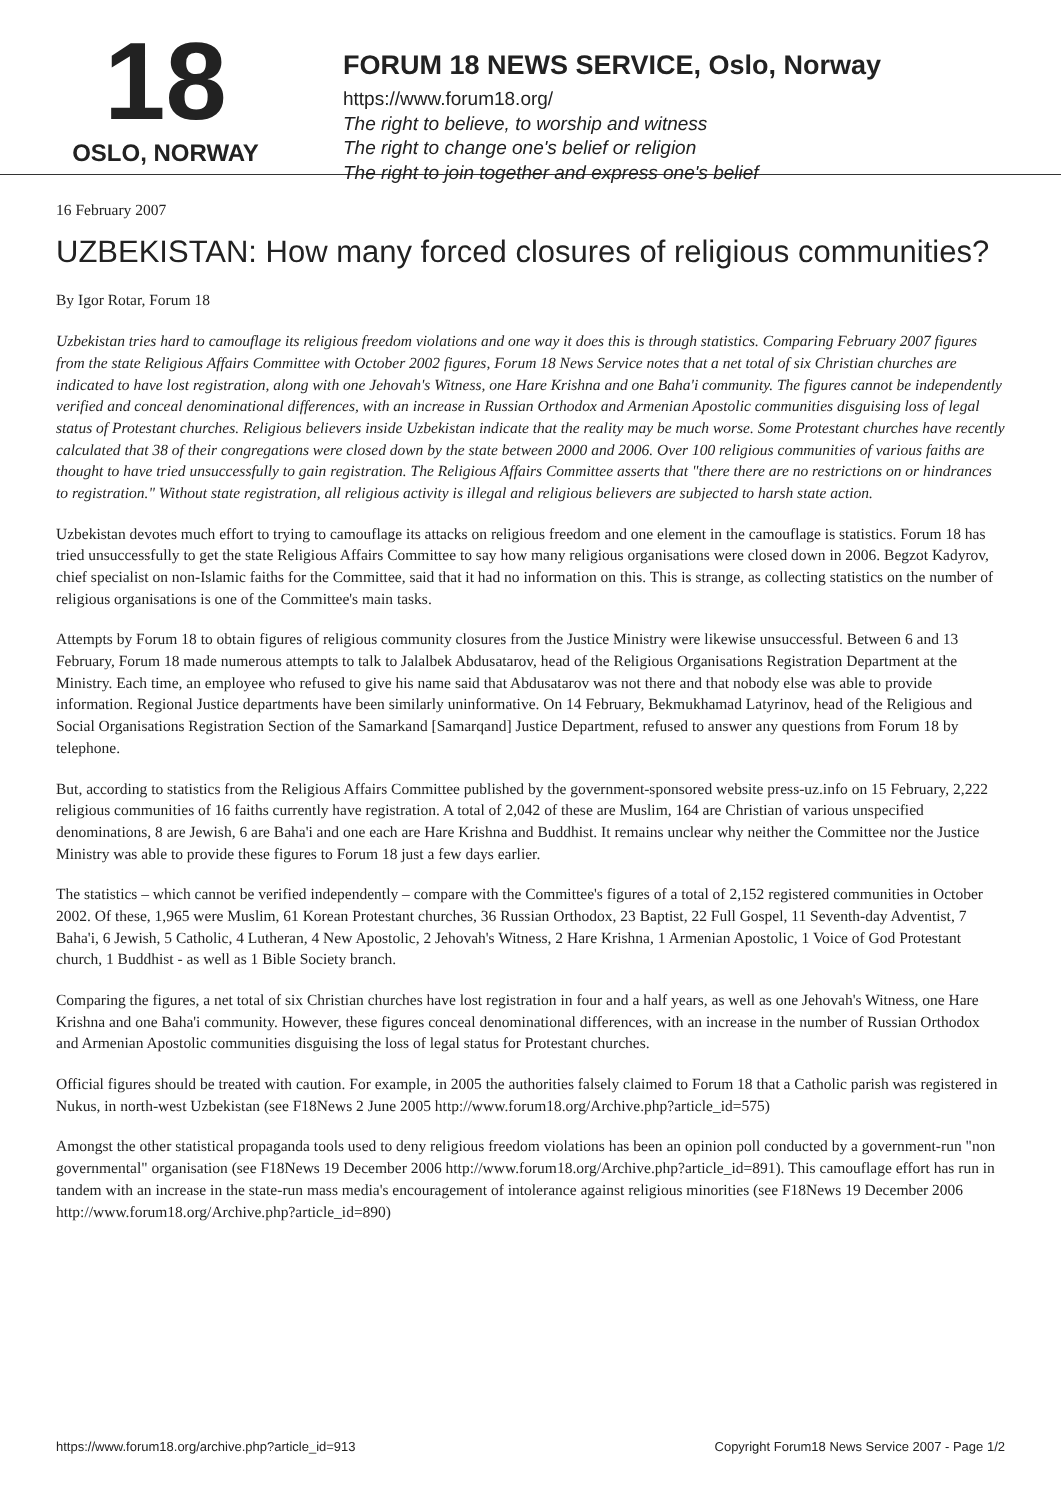18
OSLO, NORWAY
FORUM 18 NEWS SERVICE, Oslo, Norway
https://www.forum18.org/
The right to believe, to worship and witness
The right to change one's belief or religion
The right to join together and express one's belief
16 February 2007
UZBEKISTAN: How many forced closures of religious communities?
By Igor Rotar, Forum 18
Uzbekistan tries hard to camouflage its religious freedom violations and one way it does this is through statistics. Comparing February 2007 figures from the state Religious Affairs Committee with October 2002 figures, Forum 18 News Service notes that a net total of six Christian churches are indicated to have lost registration, along with one Jehovah's Witness, one Hare Krishna and one Baha'i community. The figures cannot be independently verified and conceal denominational differences, with an increase in Russian Orthodox and Armenian Apostolic communities disguising loss of legal status of Protestant churches. Religious believers inside Uzbekistan indicate that the reality may be much worse. Some Protestant churches have recently calculated that 38 of their congregations were closed down by the state between 2000 and 2006. Over 100 religious communities of various faiths are thought to have tried unsuccessfully to gain registration. The Religious Affairs Committee asserts that "there there are no restrictions on or hindrances to registration." Without state registration, all religious activity is illegal and religious believers are subjected to harsh state action.
Uzbekistan devotes much effort to trying to camouflage its attacks on religious freedom and one element in the camouflage is statistics. Forum 18 has tried unsuccessfully to get the state Religious Affairs Committee to say how many religious organisations were closed down in 2006. Begzot Kadyrov, chief specialist on non-Islamic faiths for the Committee, said that it had no information on this. This is strange, as collecting statistics on the number of religious organisations is one of the Committee's main tasks.
Attempts by Forum 18 to obtain figures of religious community closures from the Justice Ministry were likewise unsuccessful. Between 6 and 13 February, Forum 18 made numerous attempts to talk to Jalalbek Abdusatarov, head of the Religious Organisations Registration Department at the Ministry. Each time, an employee who refused to give his name said that Abdusatarov was not there and that nobody else was able to provide information. Regional Justice departments have been similarly uninformative. On 14 February, Bekmukhamad Latyrinov, head of the Religious and Social Organisations Registration Section of the Samarkand [Samarqand] Justice Department, refused to answer any questions from Forum 18 by telephone.
But, according to statistics from the Religious Affairs Committee published by the government-sponsored website press-uz.info on 15 February, 2,222 religious communities of 16 faiths currently have registration. A total of 2,042 of these are Muslim, 164 are Christian of various unspecified denominations, 8 are Jewish, 6 are Baha'i and one each are Hare Krishna and Buddhist. It remains unclear why neither the Committee nor the Justice Ministry was able to provide these figures to Forum 18 just a few days earlier.
The statistics – which cannot be verified independently – compare with the Committee's figures of a total of 2,152 registered communities in October 2002. Of these, 1,965 were Muslim, 61 Korean Protestant churches, 36 Russian Orthodox, 23 Baptist, 22 Full Gospel, 11 Seventh-day Adventist, 7 Baha'i, 6 Jewish, 5 Catholic, 4 Lutheran, 4 New Apostolic, 2 Jehovah's Witness, 2 Hare Krishna, 1 Armenian Apostolic, 1 Voice of God Protestant church, 1 Buddhist - as well as 1 Bible Society branch.
Comparing the figures, a net total of six Christian churches have lost registration in four and a half years, as well as one Jehovah's Witness, one Hare Krishna and one Baha'i community. However, these figures conceal denominational differences, with an increase in the number of Russian Orthodox and Armenian Apostolic communities disguising the loss of legal status for Protestant churches.
Official figures should be treated with caution. For example, in 2005 the authorities falsely claimed to Forum 18 that a Catholic parish was registered in Nukus, in north-west Uzbekistan (see F18News 2 June 2005 http://www.forum18.org/Archive.php?article_id=575)
Amongst the other statistical propaganda tools used to deny religious freedom violations has been an opinion poll conducted by a government-run "non governmental" organisation (see F18News 19 December 2006 http://www.forum18.org/Archive.php?article_id=891). This camouflage effort has run in tandem with an increase in the state-run mass media's encouragement of intolerance against religious minorities (see F18News 19 December 2006 http://www.forum18.org/Archive.php?article_id=890)
https://www.forum18.org/archive.php?article_id=913 Copyright Forum18 News Service 2007 - Page 1/2